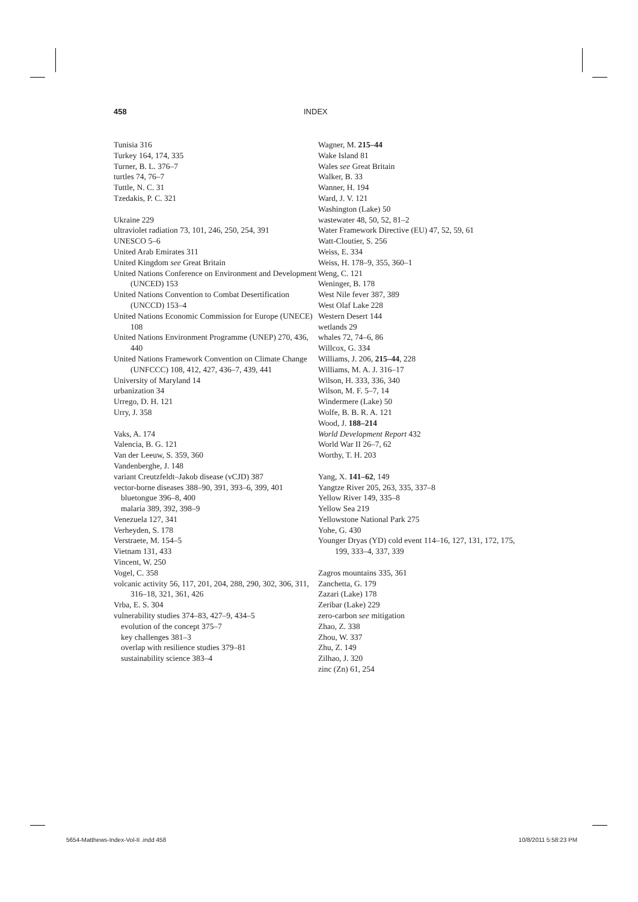458 INDEX
Tunisia 316
Turkey 164, 174, 335
Turner, B. L. 376–7
turtles 74, 76–7
Tuttle, N. C. 31
Tzedakis, P. C. 321
Ukraine 229
ultraviolet radiation 73, 101, 246, 250, 254, 391
UNESCO 5–6
United Arab Emirates 311
United Kingdom see Great Britain
United Nations Conference on Environment and Development (UNCED) 153
United Nations Convention to Combat Desertification (UNCCD) 153–4
United Nations Economic Commission for Europe (UNECE) 108
United Nations Environment Programme (UNEP) 270, 436, 440
United Nations Framework Convention on Climate Change (UNFCCC) 108, 412, 427, 436–7, 439, 441
University of Maryland 14
urbanization 34
Urrego, D. H. 121
Urry, J. 358
Vaks, A. 174
Valencia, B. G. 121
Van der Leeuw, S. 359, 360
Vandenberghe, J. 148
variant Creutzfeldt–Jakob disease (vCJD) 387
vector-borne diseases 388–90, 391, 393–6, 399, 401
bluetongue 396–8, 400
malaria 389, 392, 398–9
Venezuela 127, 341
Verheyden, S. 178
Verstraete, M. 154–5
Vietnam 131, 433
Vincent, W. 250
Vogel, C. 358
volcanic activity 56, 117, 201, 204, 288, 290, 302, 306, 311, 316–18, 321, 361, 426
Vrba, E. S. 304
vulnerability studies 374–83, 427–9, 434–5
evolution of the concept 375–7
key challenges 381–3
overlap with resilience studies 379–81
sustainability science 383–4
Wagner, M. 215–44
Wake Island 81
Wales see Great Britain
Walker, B. 33
Wanner, H. 194
Ward, J. V. 121
Washington (Lake) 50
wastewater 48, 50, 52, 81–2
Water Framework Directive (EU) 47, 52, 59, 61
Watt-Cloutier, S. 256
Weiss, E. 334
Weiss, H. 178–9, 355, 360–1
Weng, C. 121
Weninger, B. 178
West Nile fever 387, 389
West Olaf Lake 228
Western Desert 144
wetlands 29
whales 72, 74–6, 86
Willcox, G. 334
Williams, J. 206, 215–44, 228
Williams, M. A. J. 316–17
Wilson, H. 333, 336, 340
Wilson, M. F. 5–7, 14
Windermere (Lake) 50
Wolfe, B. B. R. A. 121
Wood, J. 188–214
World Development Report 432
World War II 26–7, 62
Worthy, T. H. 203
Yang, X. 141–62, 149
Yangtze River 205, 263, 335, 337–8
Yellow River 149, 335–8
Yellow Sea 219
Yellowstone National Park 275
Yohe, G. 430
Younger Dryas (YD) cold event 114–16, 127, 131, 172, 175, 199, 333–4, 337, 339
Zagros mountains 335, 361
Zanchetta, G. 179
Zazari (Lake) 178
Zeribar (Lake) 229
zero-carbon see mitigation
Zhao, Z. 338
Zhou, W. 337
Zhu, Z. 149
Zilhao, J. 320
zinc (Zn) 61, 254
5654-Matthews-Index-Vol-II .indd 458 10/8/2011 5:58:23 PM